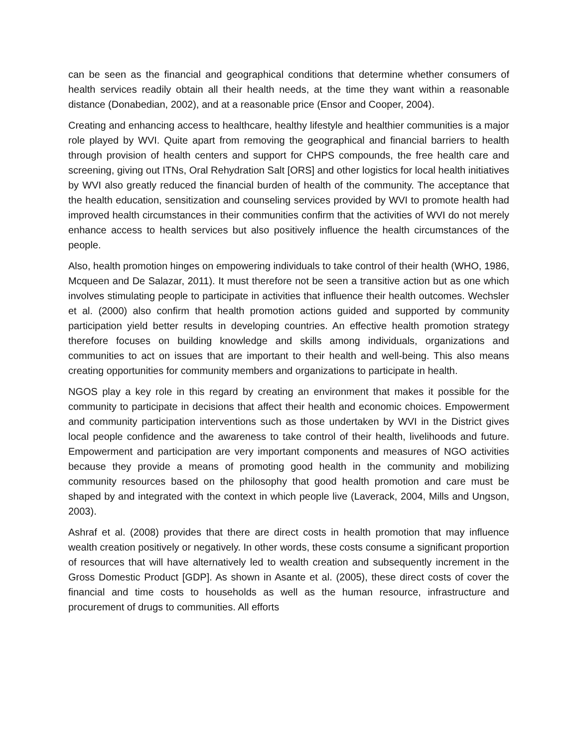can be seen as the financial and geographical conditions that determine whether consumers of health services readily obtain all their health needs, at the time they want within a reasonable distance (Donabedian, 2002), and at a reasonable price (Ensor and Cooper, 2004).
Creating and enhancing access to healthcare, healthy lifestyle and healthier communities is a major role played by WVI. Quite apart from removing the geographical and financial barriers to health through provision of health centers and support for CHPS compounds, the free health care and screening, giving out ITNs, Oral Rehydration Salt [ORS] and other logistics for local health initiatives by WVI also greatly reduced the financial burden of health of the community. The acceptance that the health education, sensitization and counseling services provided by WVI to promote health had improved health circumstances in their communities confirm that the activities of WVI do not merely enhance access to health services but also positively influence the health circumstances of the people.
Also, health promotion hinges on empowering individuals to take control of their health (WHO, 1986, Mcqueen and De Salazar, 2011). It must therefore not be seen a transitive action but as one which involves stimulating people to participate in activities that influence their health outcomes. Wechsler et al. (2000) also confirm that health promotion actions guided and supported by community participation yield better results in developing countries. An effective health promotion strategy therefore focuses on building knowledge and skills among individuals, organizations and communities to act on issues that are important to their health and well-being. This also means creating opportunities for community members and organizations to participate in health.
NGOS play a key role in this regard by creating an environment that makes it possible for the community to participate in decisions that affect their health and economic choices. Empowerment and community participation interventions such as those undertaken by WVI in the District gives local people confidence and the awareness to take control of their health, livelihoods and future. Empowerment and participation are very important components and measures of NGO activities because they provide a means of promoting good health in the community and mobilizing community resources based on the philosophy that good health promotion and care must be shaped by and integrated with the context in which people live (Laverack, 2004, Mills and Ungson, 2003).
Ashraf et al. (2008) provides that there are direct costs in health promotion that may influence wealth creation positively or negatively. In other words, these costs consume a significant proportion of resources that will have alternatively led to wealth creation and subsequently increment in the Gross Domestic Product [GDP]. As shown in Asante et al. (2005), these direct costs of cover the financial and time costs to households as well as the human resource, infrastructure and procurement of drugs to communities. All efforts